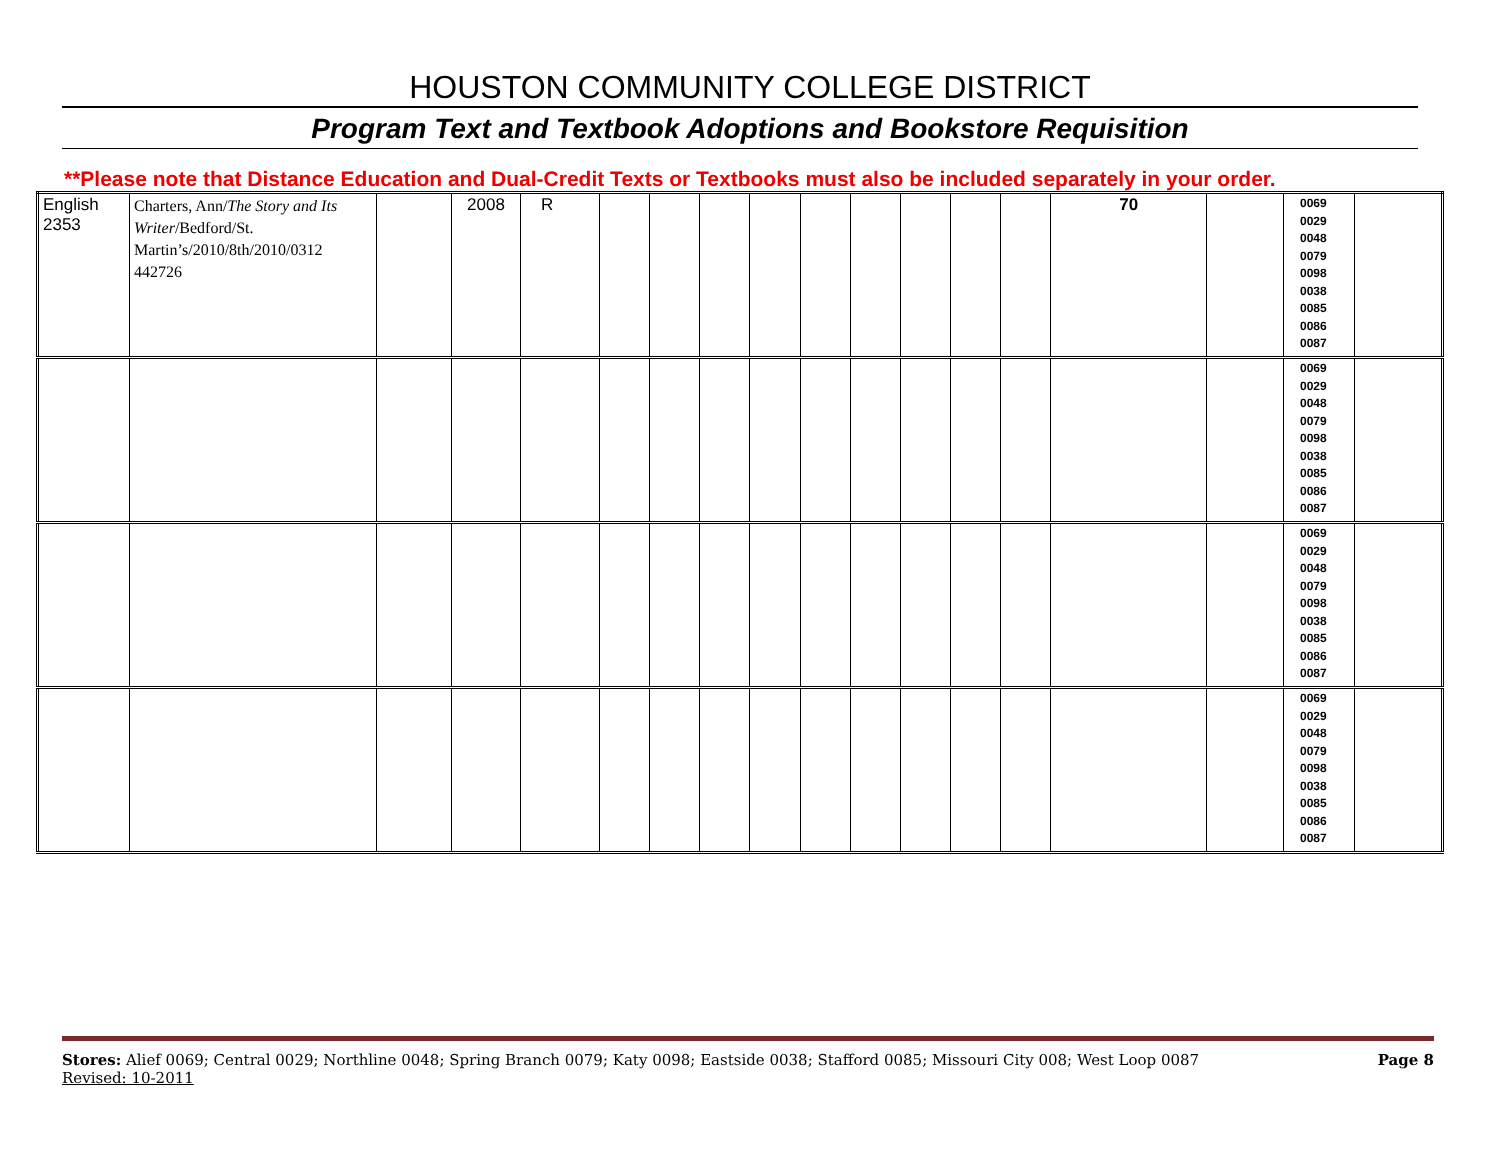HOUSTON COMMUNITY COLLEGE DISTRICT
Program Text and Textbook Adoptions and Bookstore Requisition
**Please note that Distance Education and Dual-Credit Texts or Textbooks must also be included separately in your order.
| English 2353 | Charters, Ann/ The Story and Its Writer /Bedford/St. Martin’s/2010/8th/2010/0312 442726 | | 2008 | R | | | | | | | | | | 70 | | 0069 0029 0048 0079 0098 0038 0085 0086 0087 | |
| | | | | | | | | | | | | | | | | 0069 0029 0048 0079 0098 0038 0085 0086 0087 | |
| | | | | | | | | | | | | | | | | 0069 0029 0048 0079 0098 0038 0085 0086 0087 | |
| | | | | | | | | | | | | | | | | 0069 0029 0048 0079 0098 0038 0085 0086 0087 | |
Stores: Alief 0069; Central 0029; Northline 0048; Spring Branch 0079; Katy 0098; Eastside 0038; Stafford 0085; Missouri City 008; West Loop 0087 Page 8
Revised: 10-2011